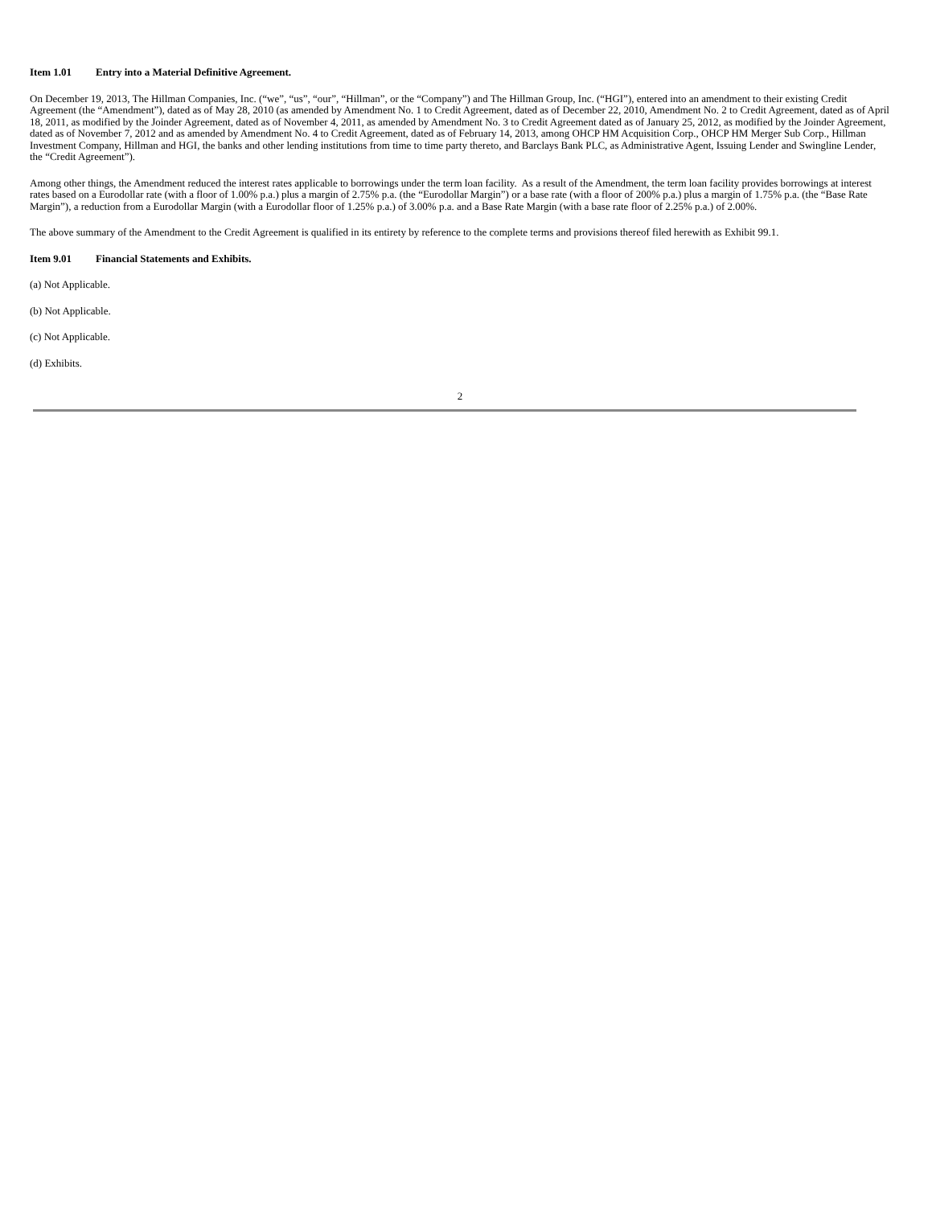Item 1.01 Entry into a Material Definitive Agreement.
On December 19, 2013, The Hillman Companies, Inc. (“we”, “us”, “our”, “Hillman”, or the “Company”) and The Hillman Group, Inc. (“HGI”), entered into an amendment to their existing Credit Agreement (the “Amendment”), dated as of May 28, 2010 (as amended by Amendment No. 1 to Credit Agreement, dated as of December 22, 2010, Amendment No. 2 to Credit Agreement, dated as of April 18, 2011, as modified by the Joinder Agreement, dated as of November 4, 2011, as amended by Amendment No. 3 to Credit Agreement dated as of January 25, 2012, as modified by the Joinder Agreement, dated as of November 7, 2012 and as amended by Amendment No. 4 to Credit Agreement, dated as of February 14, 2013, among OHCP HM Acquisition Corp., OHCP HM Merger Sub Corp., Hillman Investment Company, Hillman and HGI, the banks and other lending institutions from time to time party thereto, and Barclays Bank PLC, as Administrative Agent, Issuing Lender and Swingline Lender, the “Credit Agreement”).
Among other things, the Amendment reduced the interest rates applicable to borrowings under the term loan facility. As a result of the Amendment, the term loan facility provides borrowings at interest rates based on a Eurodollar rate (with a floor of 1.00% p.a.) plus a margin of 2.75% p.a. (the “Eurodollar Margin”) or a base rate (with a floor of 200% p.a.) plus a margin of 1.75% p.a. (the “Base Rate Margin”), a reduction from a Eurodollar Margin (with a Eurodollar floor of 1.25% p.a.) of 3.00% p.a. and a Base Rate Margin (with a base rate floor of 2.25% p.a.) of 2.00%.
The above summary of the Amendment to the Credit Agreement is qualified in its entirety by reference to the complete terms and provisions thereof filed herewith as Exhibit 99.1.
Item 9.01 Financial Statements and Exhibits.
(a) Not Applicable.
(b) Not Applicable.
(c) Not Applicable.
(d) Exhibits.
2